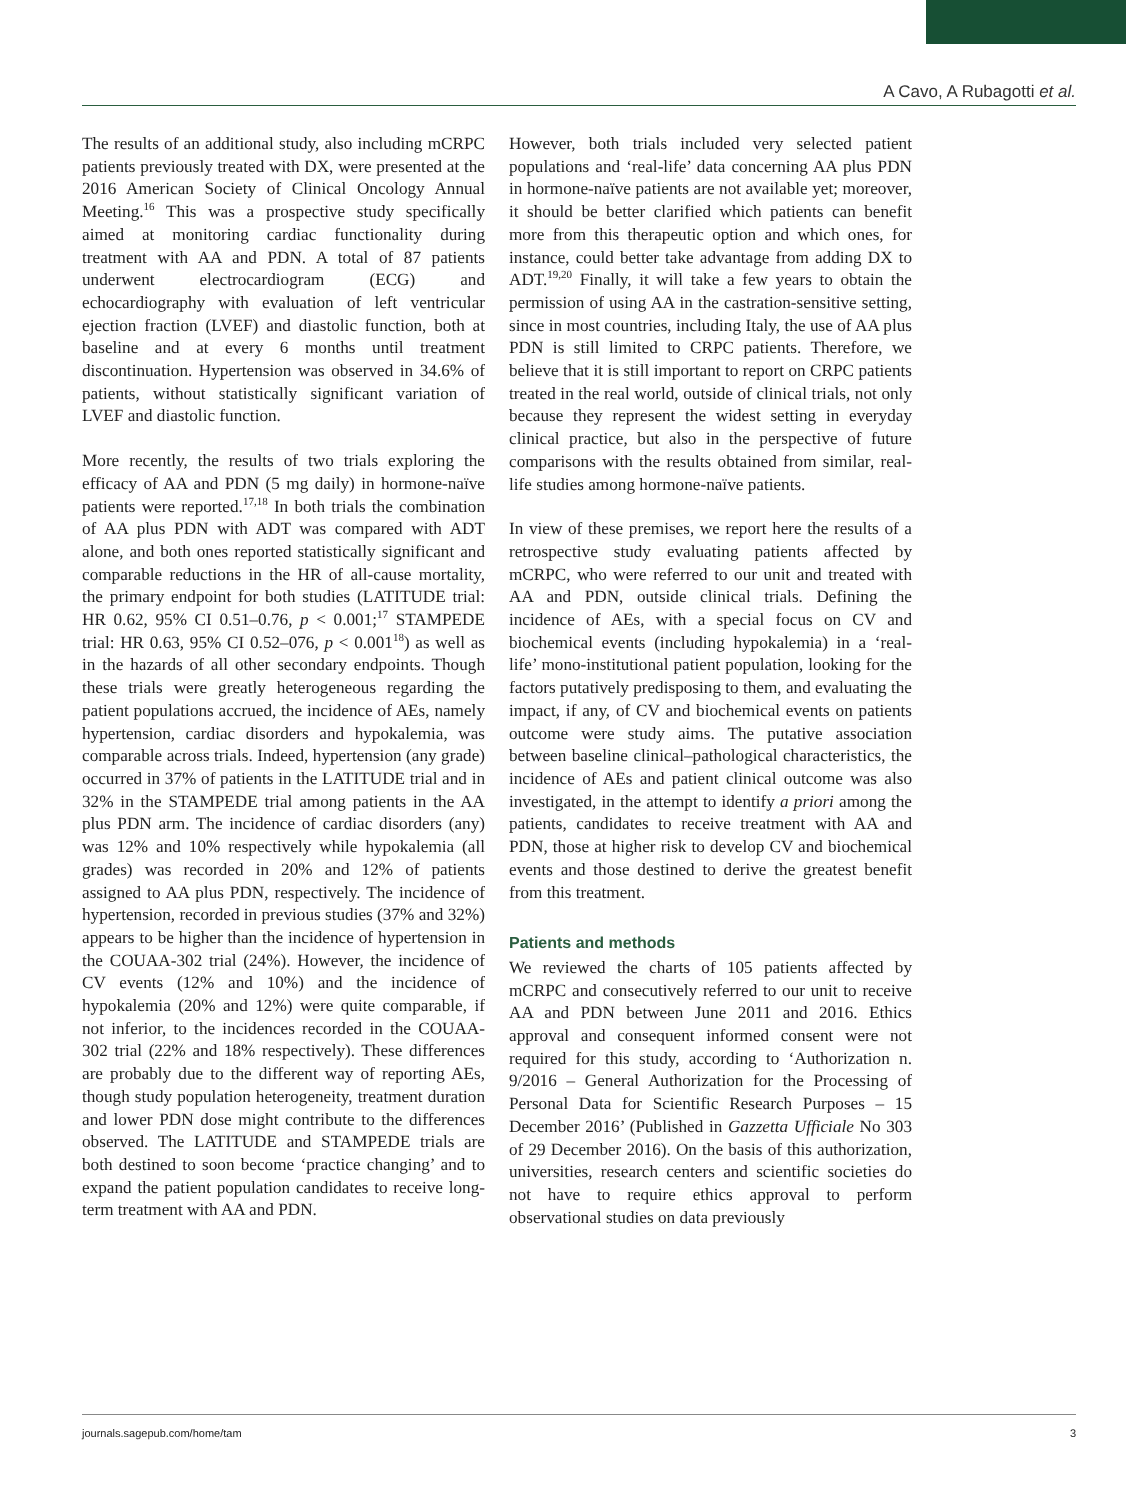A Cavo, A Rubagotti et al.
The results of an additional study, also including mCRPC patients previously treated with DX, were presented at the 2016 American Society of Clinical Oncology Annual Meeting.<sup>16</sup> This was a prospective study specifically aimed at monitoring cardiac functionality during treatment with AA and PDN. A total of 87 patients underwent electrocardiogram (ECG) and echocardiography with evaluation of left ventricular ejection fraction (LVEF) and diastolic function, both at baseline and at every 6 months until treatment discontinuation. Hypertension was observed in 34.6% of patients, without statistically significant variation of LVEF and diastolic function.
More recently, the results of two trials exploring the efficacy of AA and PDN (5 mg daily) in hormone-naïve patients were reported.<sup>17,18</sup> In both trials the combination of AA plus PDN with ADT was compared with ADT alone, and both ones reported statistically significant and comparable reductions in the HR of all-cause mortality, the primary endpoint for both studies (LATITUDE trial: HR 0.62, 95% CI 0.51–0.76, p < 0.001;<sup>17</sup> STAMPEDE trial: HR 0.63, 95% CI 0.52–076, p < 0.001<sup>18</sup>) as well as in the hazards of all other secondary endpoints. Though these trials were greatly heterogeneous regarding the patient populations accrued, the incidence of AEs, namely hypertension, cardiac disorders and hypokalemia, was comparable across trials. Indeed, hypertension (any grade) occurred in 37% of patients in the LATITUDE trial and in 32% in the STAMPEDE trial among patients in the AA plus PDN arm. The incidence of cardiac disorders (any) was 12% and 10% respectively while hypokalemia (all grades) was recorded in 20% and 12% of patients assigned to AA plus PDN, respectively. The incidence of hypertension, recorded in previous studies (37% and 32%) appears to be higher than the incidence of hypertension in the COUAA-302 trial (24%). However, the incidence of CV events (12% and 10%) and the incidence of hypokalemia (20% and 12%) were quite comparable, if not inferior, to the incidences recorded in the COUAA-302 trial (22% and 18% respectively). These differences are probably due to the different way of reporting AEs, though study population heterogeneity, treatment duration and lower PDN dose might contribute to the differences observed. The LATITUDE and STAMPEDE trials are both destined to soon become ‘practice changing’ and to expand the patient population candidates to receive long-term treatment with AA and PDN.
However, both trials included very selected patient populations and ‘real-life’ data concerning AA plus PDN in hormone-naïve patients are not available yet; moreover, it should be better clarified which patients can benefit more from this therapeutic option and which ones, for instance, could better take advantage from adding DX to ADT.<sup>19,20</sup> Finally, it will take a few years to obtain the permission of using AA in the castration-sensitive setting, since in most countries, including Italy, the use of AA plus PDN is still limited to CRPC patients. Therefore, we believe that it is still important to report on CRPC patients treated in the real world, outside of clinical trials, not only because they represent the widest setting in everyday clinical practice, but also in the perspective of future comparisons with the results obtained from similar, real-life studies among hormone-naïve patients.
In view of these premises, we report here the results of a retrospective study evaluating patients affected by mCRPC, who were referred to our unit and treated with AA and PDN, outside clinical trials. Defining the incidence of AEs, with a special focus on CV and biochemical events (including hypokalemia) in a ‘real-life’ mono-institutional patient population, looking for the factors putatively predisposing to them, and evaluating the impact, if any, of CV and biochemical events on patients outcome were study aims. The putative association between baseline clinical–pathological characteristics, the incidence of AEs and patient clinical outcome was also investigated, in the attempt to identify a priori among the patients, candidates to receive treatment with AA and PDN, those at higher risk to develop CV and biochemical events and those destined to derive the greatest benefit from this treatment.
Patients and methods
We reviewed the charts of 105 patients affected by mCRPC and consecutively referred to our unit to receive AA and PDN between June 2011 and 2016. Ethics approval and consequent informed consent were not required for this study, according to ‘Authorization n. 9/2016 – General Authorization for the Processing of Personal Data for Scientific Research Purposes – 15 December 2016’ (Published in Gazzetta Ufficiale No 303 of 29 December 2016). On the basis of this authorization, universities, research centers and scientific societies do not have to require ethics approval to perform observational studies on data previously
journals.sagepub.com/home/tam 3